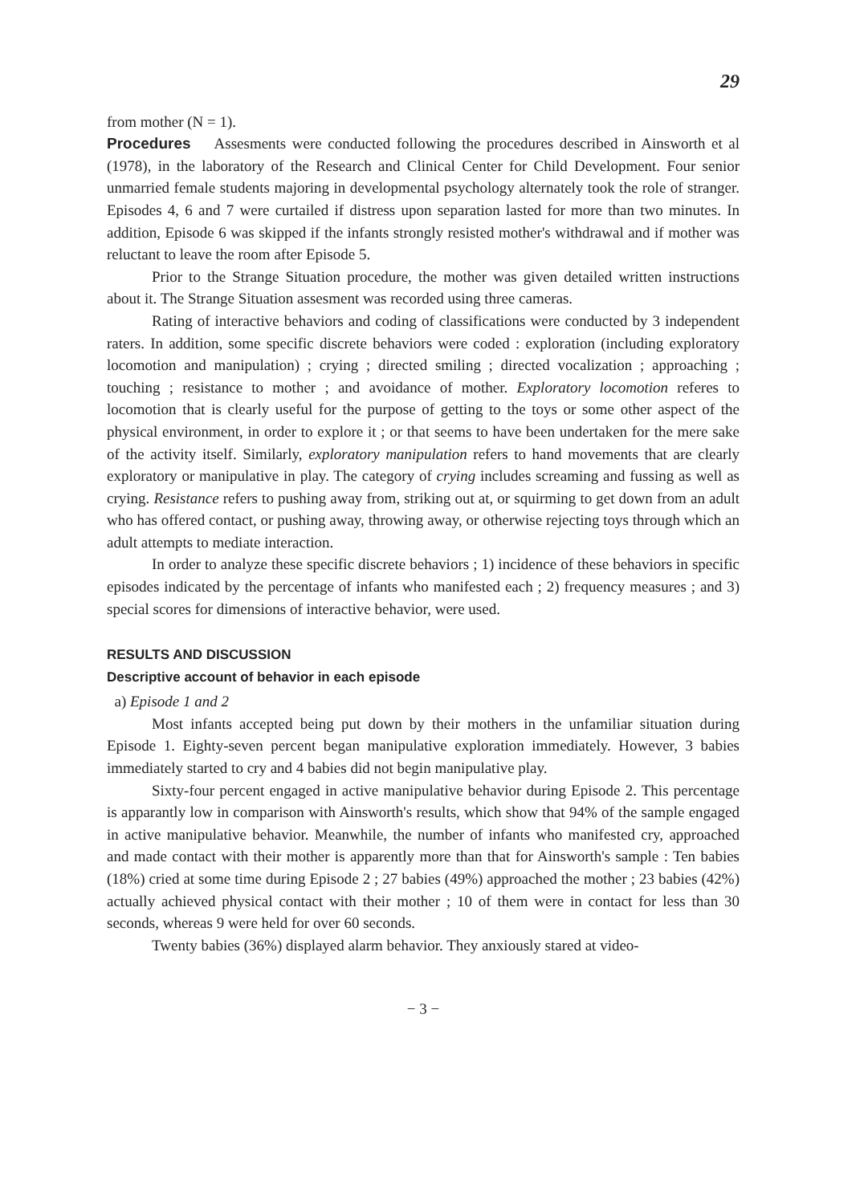29
from mother (N = 1).
Procedures Assesments were conducted following the procedures described in Ainsworth et al (1978), in the laboratory of the Research and Clinical Center for Child Development. Four senior unmarried female students majoring in developmental psychology alternately took the role of stranger. Episodes 4, 6 and 7 were curtailed if distress upon separation lasted for more than two minutes. In addition, Episode 6 was skipped if the infants strongly resisted mother's withdrawal and if mother was reluctant to leave the room after Episode 5.
Prior to the Strange Situation procedure, the mother was given detailed written instructions about it. The Strange Situation assesment was recorded using three cameras.
Rating of interactive behaviors and coding of classifications were conducted by 3 independent raters. In addition, some specific discrete behaviors were coded : exploration (including exploratory locomotion and manipulation) ; crying ; directed smiling ; directed vocalization ; approaching ; touching ; resistance to mother ; and avoidance of mother. Exploratory locomotion referes to locomotion that is clearly useful for the purpose of getting to the toys or some other aspect of the physical environment, in order to explore it ; or that seems to have been undertaken for the mere sake of the activity itself. Similarly, exploratory manipulation refers to hand movements that are clearly exploratory or manipulative in play. The category of crying includes screaming and fussing as well as crying. Resistance refers to pushing away from, striking out at, or squirming to get down from an adult who has offered contact, or pushing away, throwing away, or otherwise rejecting toys through which an adult attempts to mediate interaction.
In order to analyze these specific discrete behaviors ; 1) incidence of these behaviors in specific episodes indicated by the percentage of infants who manifested each ; 2) frequency measures ; and 3) special scores for dimensions of interactive behavior, were used.
RESULTS AND DISCUSSION
Descriptive account of behavior in each episode
a) Episode 1 and 2
Most infants accepted being put down by their mothers in the unfamiliar situation during Episode 1. Eighty-seven percent began manipulative exploration immediately. However, 3 babies immediately started to cry and 4 babies did not begin manipulative play.
Sixty-four percent engaged in active manipulative behavior during Episode 2. This percentage is apparantly low in comparison with Ainsworth's results, which show that 94% of the sample engaged in active manipulative behavior. Meanwhile, the number of infants who manifested cry, approached and made contact with their mother is apparently more than that for Ainsworth's sample : Ten babies (18%) cried at some time during Episode 2 ; 27 babies (49%) approached the mother ; 23 babies (42%) actually achieved physical contact with their mother ; 10 of them were in contact for less than 30 seconds, whereas 9 were held for over 60 seconds.
Twenty babies (36%) displayed alarm behavior. They anxiously stared at video-
− 3 −